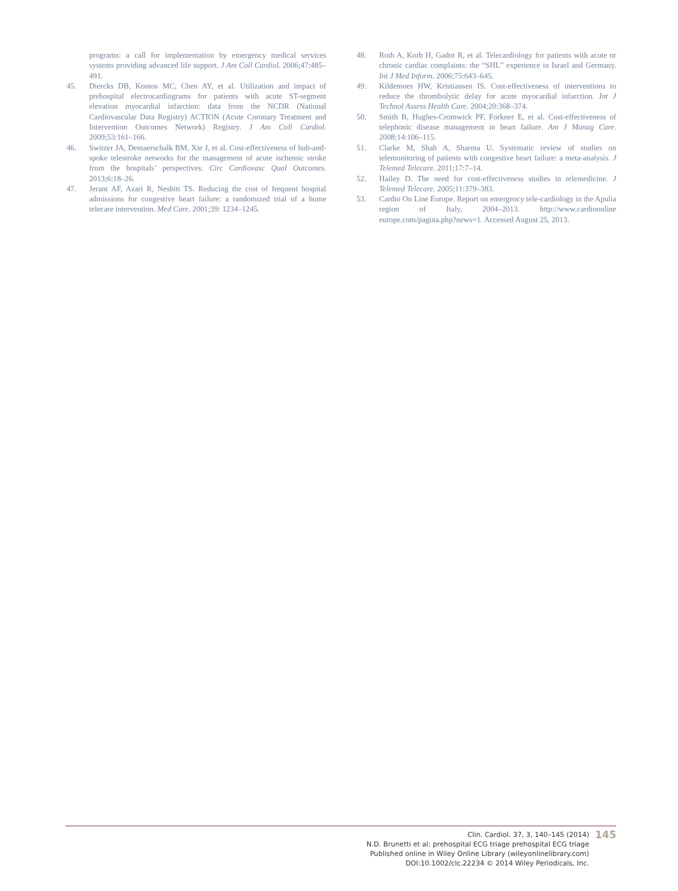programs: a call for implementation by emergency medical services systems providing advanced life support. J Am Coll Cardiol. 2006;47:485–491.
45. Diercks DB, Kontos MC, Chen AY, et al. Utilization and impact of prehospital electrocardiograms for patients with acute ST-segment elevation myocardial infarction: data from the NCDR (National Cardiovascular Data Registry) ACTION (Acute Coronary Treatment and Intervention Outcomes Network) Registry. J Am Coll Cardiol. 2009;53:161–166.
46. Switzer JA, Demaerschalk BM, Xie J, et al. Cost-effectiveness of hub-and-spoke telestroke networks for the management of acute ischemic stroke from the hospitals’ perspectives. Circ Cardiovasc Qual Outcomes. 2013;6:18–26.
47. Jerant AF, Azari R, Nesbitt TS. Reducing the cost of frequent hospital admissions for congestive heart failure: a randomized trial of a home telecare intervention. Med Care. 2001;39: 1234–1245.
48. Roth A, Korb H, Gadot R, et al. Telecardiology for patients with acute or chronic cardiac complaints: the “SHL” experience in Israel and Germany. Int J Med Inform. 2006;75:643–645.
49. Kildemoes HW, Kristiansen IS. Cost-effectiveness of interventions to reduce the thrombolytic delay for acute myocardial infarction. Int J Technol Assess Health Care. 2004;20:368–374.
50. Smith B, Hughes-Cromwick PF, Forkner E, et al. Cost-effectiveness of telephonic disease management in heart failure. Am J Manag Care. 2008;14:106–115.
51. Clarke M, Shah A, Sharma U. Systematic review of studies on telemonitoring of patients with congestive heart failure: a meta-analysis. J Telemed Telecare. 2011;17:7–14.
52. Hailey D. The need for cost-effectiveness studies in telemedicine. J Telemed Telecare. 2005;11:379–383.
53. Cardio On Line Europe. Report on emergency tele-cardiology in the Apulia region of Italy, 2004–2013. http://www.cardioonline europe.com/pagina.php?news=1. Accessed August 25, 2013.
Clin. Cardiol. 37, 3, 140–145 (2014)
N.D. Brunetti et al: prehospital ECG triage prehospital ECG triage
Published online in Wiley Online Library (wileyonlinelibrary.com)
DOI:10.1002/clc.22234 © 2014 Wiley Periodicals, Inc.
145